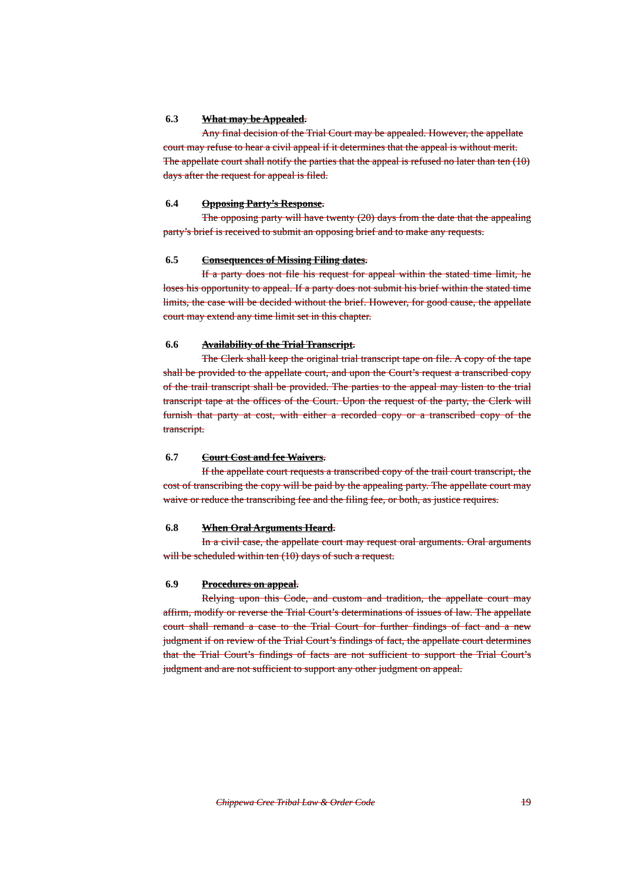6.3 What may be Appealed.
Any final decision of the Trial Court may be appealed. However, the appellate court may refuse to hear a civil appeal if it determines that the appeal is without merit. The appellate court shall notify the parties that the appeal is refused no later than ten (10) days after the request for appeal is filed.
6.4 Opposing Party’s Response.
The opposing party will have twenty (20) days from the date that the appealing party’s brief is received to submit an opposing brief and to make any requests.
6.5 Consequences of Missing Filing dates.
If a party does not file his request for appeal within the stated time limit, he loses his opportunity to appeal. If a party does not submit his brief within the stated time limits, the case will be decided without the brief. However, for good cause, the appellate court may extend any time limit set in this chapter.
6.6 Availability of the Trial Transcript.
The Clerk shall keep the original trial transcript tape on file. A copy of the tape shall be provided to the appellate court, and upon the Court’s request a transcribed copy of the trail transcript shall be provided. The parties to the appeal may listen to the trial transcript tape at the offices of the Court. Upon the request of the party, the Clerk will furnish that party at cost, with either a recorded copy or a transcribed copy of the transcript.
6.7 Court Cost and fee Waivers.
If the appellate court requests a transcribed copy of the trail court transcript, the cost of transcribing the copy will be paid by the appealing party. The appellate court may waive or reduce the transcribing fee and the filing fee, or both, as justice requires.
6.8 When Oral Arguments Heard.
In a civil case, the appellate court may request oral arguments. Oral arguments will be scheduled within ten (10) days of such a request.
6.9 Procedures on appeal.
Relying upon this Code, and custom and tradition, the appellate court may affirm, modify or reverse the Trial Court’s determinations of issues of law. The appellate court shall remand a case to the Trial Court for further findings of fact and a new judgment if on review of the Trial Court’s findings of fact, the appellate court determines that the Trial Court’s findings of facts are not sufficient to support the Trial Court’s judgment and are not sufficient to support any other judgment on appeal.
Chippewa Cree Tribal Law & Order Code 19